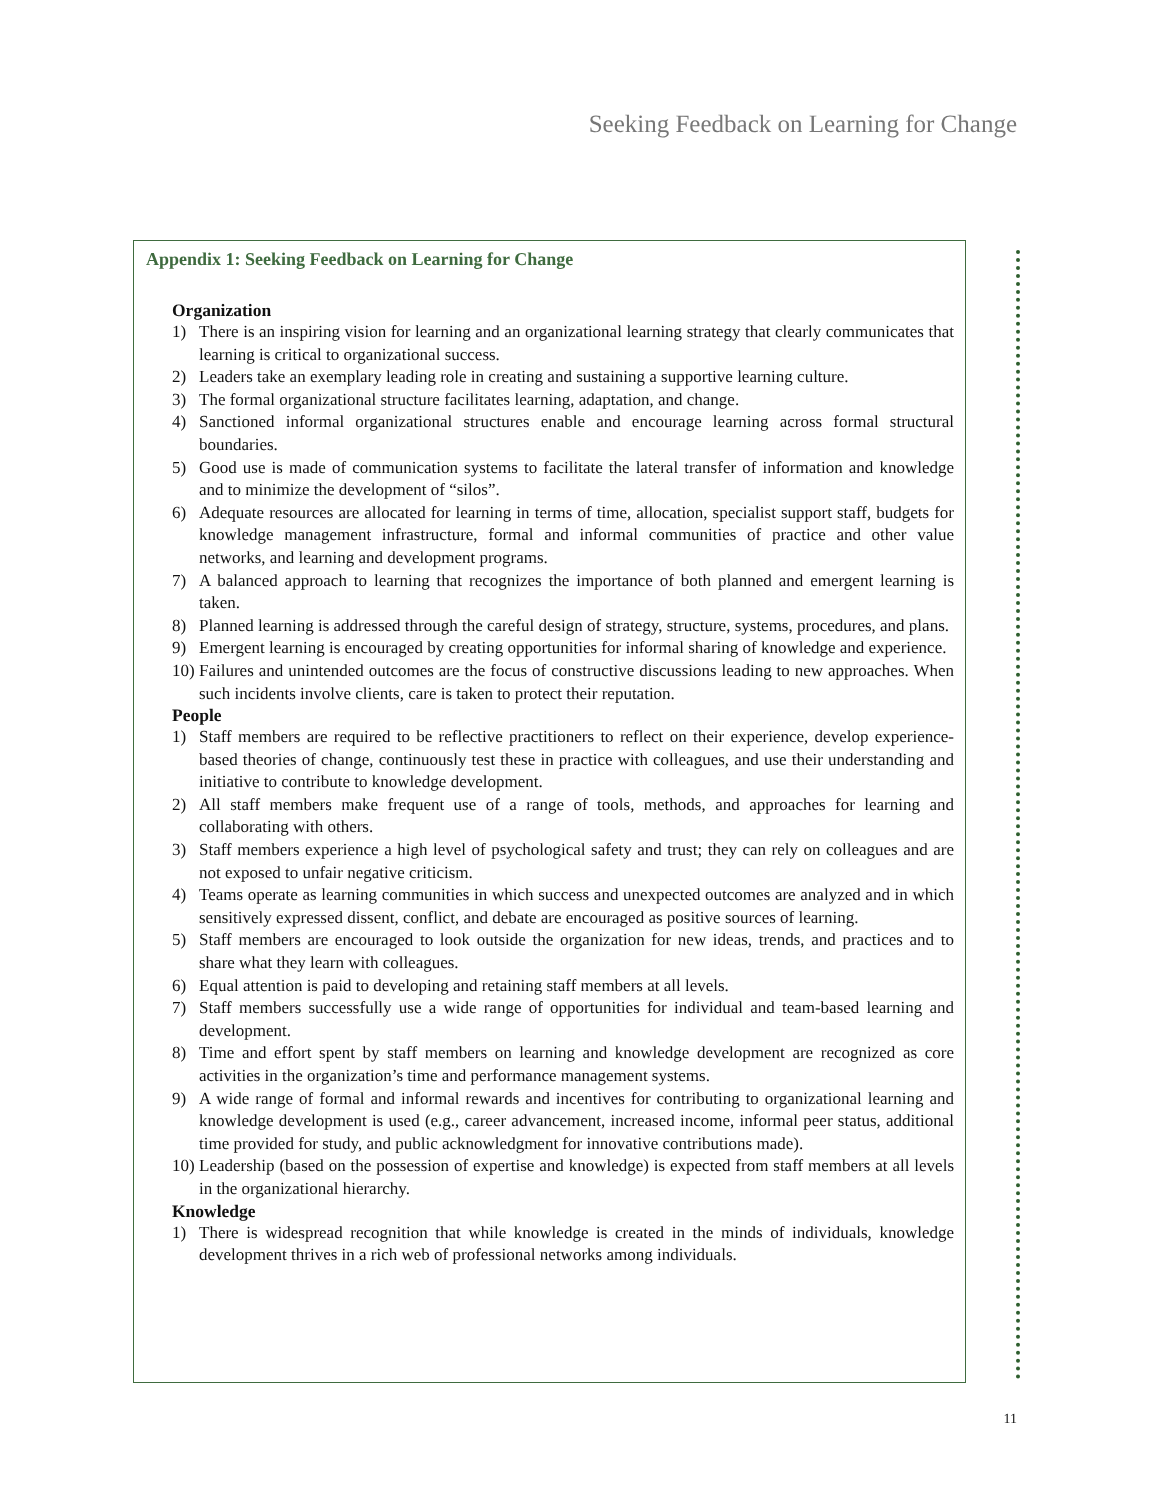Seeking Feedback on Learning for Change
Appendix 1: Seeking Feedback on Learning for Change
Organization
1) There is an inspiring vision for learning and an organizational learning strategy that clearly communicates that learning is critical to organizational success.
2) Leaders take an exemplary leading role in creating and sustaining a supportive learning culture.
3) The formal organizational structure facilitates learning, adaptation, and change.
4) Sanctioned informal organizational structures enable and encourage learning across formal structural boundaries.
5) Good use is made of communication systems to facilitate the lateral transfer of information and knowledge and to minimize the development of “silos”.
6) Adequate resources are allocated for learning in terms of time, allocation, specialist support staff, budgets for knowledge management infrastructure, formal and informal communities of practice and other value networks, and learning and development programs.
7) A balanced approach to learning that recognizes the importance of both planned and emergent learning is taken.
8) Planned learning is addressed through the careful design of strategy, structure, systems, procedures, and plans.
9) Emergent learning is encouraged by creating opportunities for informal sharing of knowledge and experience.
10) Failures and unintended outcomes are the focus of constructive discussions leading to new approaches. When such incidents involve clients, care is taken to protect their reputation.
People
1) Staff members are required to be reflective practitioners to reflect on their experience, develop experience-based theories of change, continuously test these in practice with colleagues, and use their understanding and initiative to contribute to knowledge development.
2) All staff members make frequent use of a range of tools, methods, and approaches for learning and collaborating with others.
3) Staff members experience a high level of psychological safety and trust; they can rely on colleagues and are not exposed to unfair negative criticism.
4) Teams operate as learning communities in which success and unexpected outcomes are analyzed and in which sensitively expressed dissent, conflict, and debate are encouraged as positive sources of learning.
5) Staff members are encouraged to look outside the organization for new ideas, trends, and practices and to share what they learn with colleagues.
6) Equal attention is paid to developing and retaining staff members at all levels.
7) Staff members successfully use a wide range of opportunities for individual and team-based learning and development.
8) Time and effort spent by staff members on learning and knowledge development are recognized as core activities in the organization’s time and performance management systems.
9) A wide range of formal and informal rewards and incentives for contributing to organizational learning and knowledge development is used (e.g., career advancement, increased income, informal peer status, additional time provided for study, and public acknowledgment for innovative contributions made).
10) Leadership (based on the possession of expertise and knowledge) is expected from staff members at all levels in the organizational hierarchy.
Knowledge
1) There is widespread recognition that while knowledge is created in the minds of individuals, knowledge development thrives in a rich web of professional networks among individuals.
11